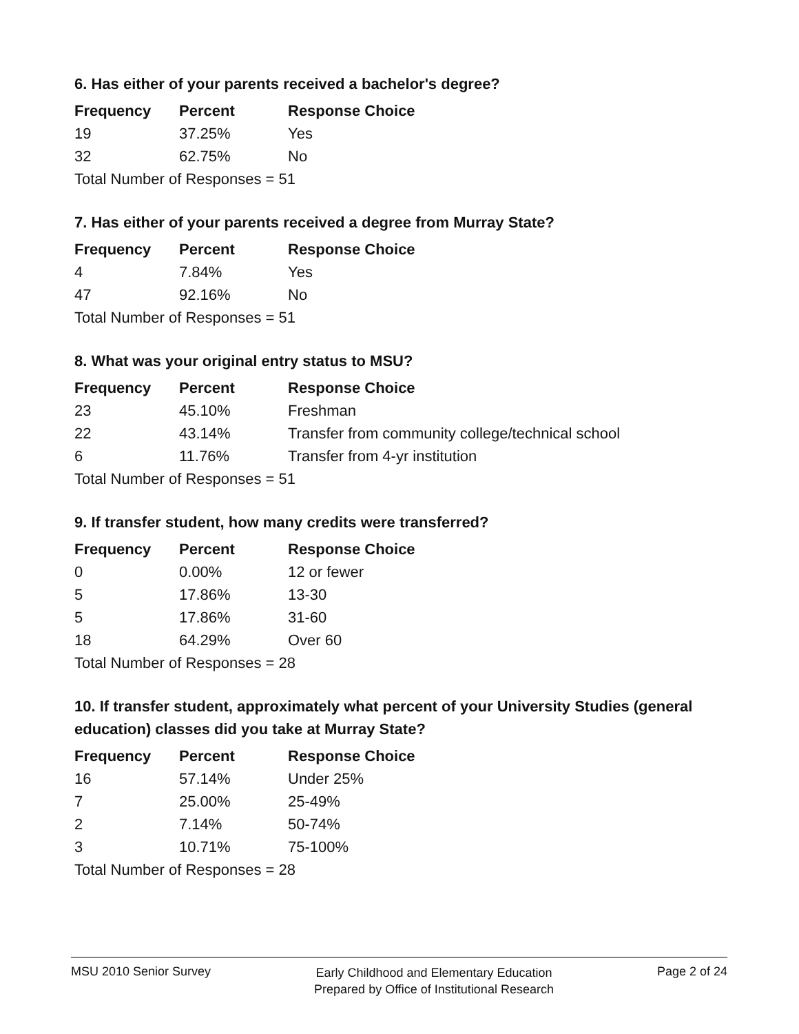6. Has either of your parents received a bachelor's degree?
| Frequency | Percent | Response Choice |
| --- | --- | --- |
| 19 | 37.25% | Yes |
| 32 | 62.75% | No |
| Total Number of Responses = 51 | | |
7. Has either of your parents received a degree from Murray State?
| Frequency | Percent | Response Choice |
| --- | --- | --- |
| 4 | 7.84% | Yes |
| 47 | 92.16% | No |
| Total Number of Responses = 51 | | |
8. What was your original entry status to MSU?
| Frequency | Percent | Response Choice |
| --- | --- | --- |
| 23 | 45.10% | Freshman |
| 22 | 43.14% | Transfer from community college/technical school |
| 6 | 11.76% | Transfer from 4-yr institution |
| Total Number of Responses = 51 | | |
9. If transfer student, how many credits were transferred?
| Frequency | Percent | Response Choice |
| --- | --- | --- |
| 0 | 0.00% | 12 or fewer |
| 5 | 17.86% | 13-30 |
| 5 | 17.86% | 31-60 |
| 18 | 64.29% | Over 60 |
| Total Number of Responses = 28 | | |
10. If transfer student, approximately what percent of your University Studies (general education) classes did you take at Murray State?
| Frequency | Percent | Response Choice |
| --- | --- | --- |
| 16 | 57.14% | Under 25% |
| 7 | 25.00% | 25-49% |
| 2 | 7.14% | 50-74% |
| 3 | 10.71% | 75-100% |
| Total Number of Responses = 28 | | |
MSU 2010 Senior Survey
Early Childhood and Elementary Education
Prepared by Office of Institutional Research
Page 2 of 24